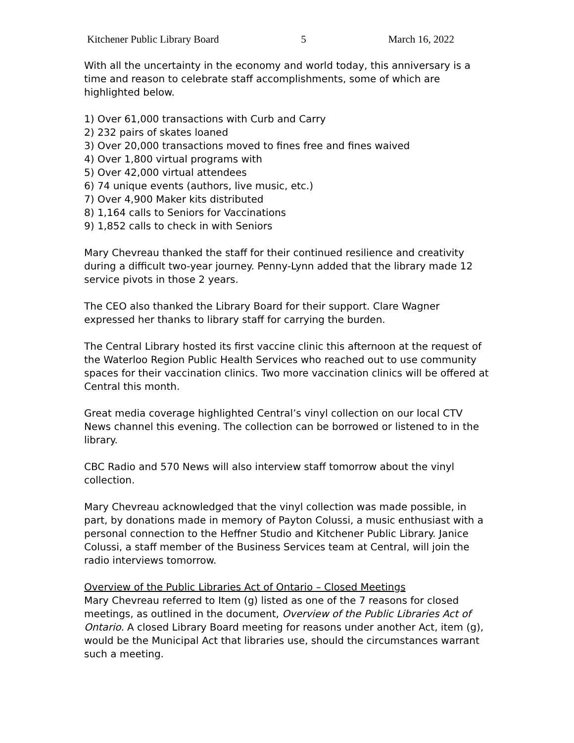Kitchener Public Library Board 5 March 16, 2022
With all the uncertainty in the economy and world today, this anniversary is a time and reason to celebrate staff accomplishments, some of which are highlighted below.
1) Over 61,000 transactions with Curb and Carry
2) 232 pairs of skates loaned
3) Over 20,000 transactions moved to fines free and fines waived
4) Over 1,800 virtual programs with
5) Over 42,000 virtual attendees
6) 74 unique events (authors, live music, etc.)
7) Over 4,900 Maker kits distributed
8) 1,164 calls to Seniors for Vaccinations
9) 1,852 calls to check in with Seniors
Mary Chevreau thanked the staff for their continued resilience and creativity during a difficult two-year journey. Penny-Lynn added that the library made 12 service pivots in those 2 years.
The CEO also thanked the Library Board for their support. Clare Wagner expressed her thanks to library staff for carrying the burden.
The Central Library hosted its first vaccine clinic this afternoon at the request of the Waterloo Region Public Health Services who reached out to use community spaces for their vaccination clinics. Two more vaccination clinics will be offered at Central this month.
Great media coverage highlighted Central’s vinyl collection on our local CTV News channel this evening. The collection can be borrowed or listened to in the library.
CBC Radio and 570 News will also interview staff tomorrow about the vinyl collection.
Mary Chevreau acknowledged that the vinyl collection was made possible, in part, by donations made in memory of Payton Colussi, a music enthusiast with a personal connection to the Heffner Studio and Kitchener Public Library. Janice Colussi, a staff member of the Business Services team at Central, will join the radio interviews tomorrow.
Overview of the Public Libraries Act of Ontario – Closed Meetings
Mary Chevreau referred to Item (g) listed as one of the 7 reasons for closed meetings, as outlined in the document, Overview of the Public Libraries Act of Ontario. A closed Library Board meeting for reasons under another Act, item (g), would be the Municipal Act that libraries use, should the circumstances warrant such a meeting.